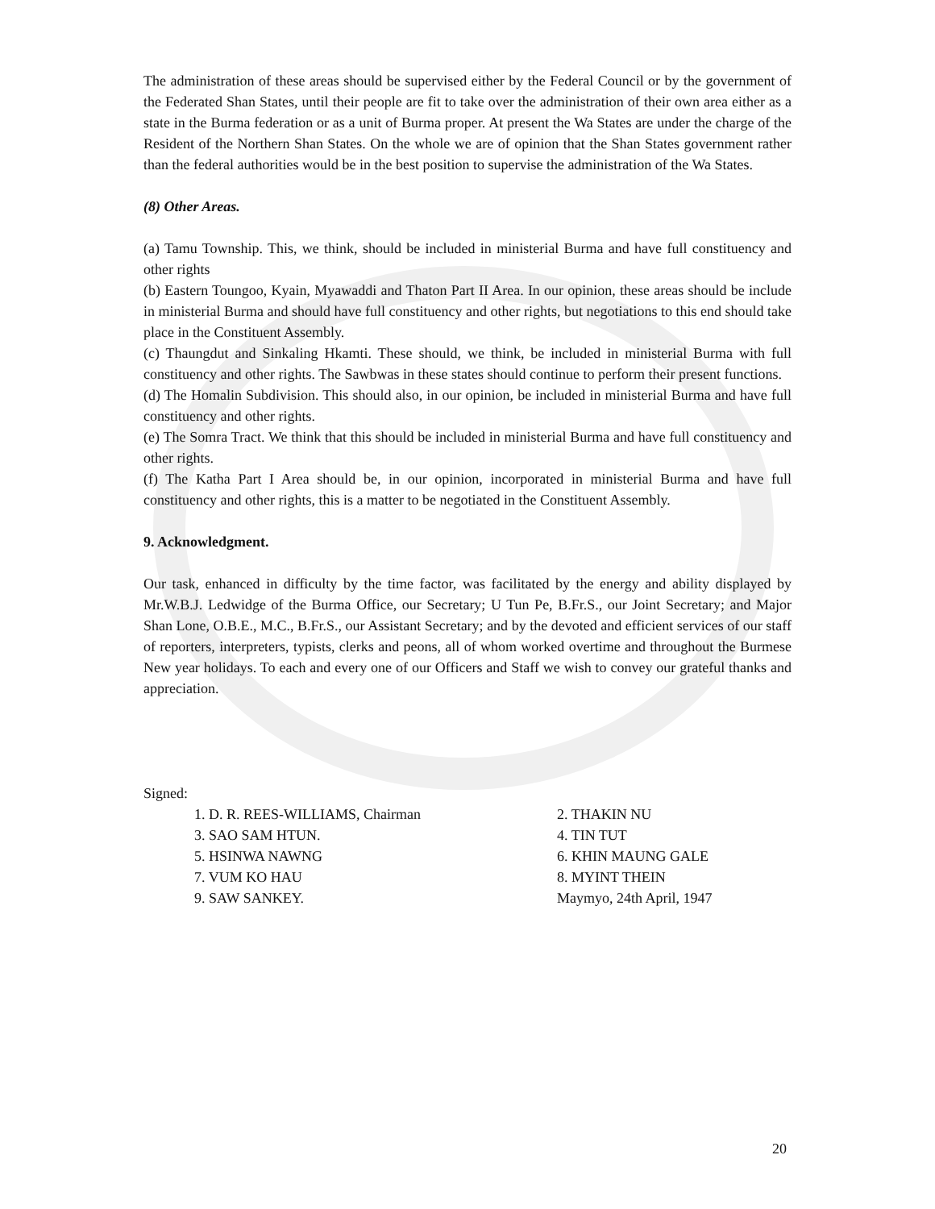The administration of these areas should be supervised either by the Federal Council or by the government of the Federated Shan States, until their people are fit to take over the administration of their own area either as a state in the Burma federation or as a unit of Burma proper. At present the Wa States are under the charge of the Resident of the Northern Shan States. On the whole we are of opinion that the Shan States government rather than the federal authorities would be in the best position to supervise the administration of the Wa States.
(8) Other Areas.
(a) Tamu Township. This, we think, should be included in ministerial Burma and have full constituency and other rights
(b) Eastern Toungoo, Kyain, Myawaddi and Thaton Part II Area. In our opinion, these areas should be include in ministerial Burma and should have full constituency and other rights, but negotiations to this end should take place in the Constituent Assembly.
(c) Thaungdut and Sinkaling Hkamti. These should, we think, be included in ministerial Burma with full constituency and other rights. The Sawbwas in these states should continue to perform their present functions.
(d) The Homalin Subdivision. This should also, in our opinion, be included in ministerial Burma and have full constituency and other rights.
(e) The Somra Tract. We think that this should be included in ministerial Burma and have full constituency and other rights.
(f) The Katha Part I Area should be, in our opinion, incorporated in ministerial Burma and have full constituency and other rights, this is a matter to be negotiated in the Constituent Assembly.
9. Acknowledgment.
Our task, enhanced in difficulty by the time factor, was facilitated by the energy and ability displayed by Mr.W.B.J. Ledwidge of the Burma Office, our Secretary; U Tun Pe, B.Fr.S., our Joint Secretary; and Major Shan Lone, O.B.E., M.C., B.Fr.S., our Assistant Secretary; and by the devoted and efficient services of our staff of reporters, interpreters, typists, clerks and peons, all of whom worked overtime and throughout the Burmese New year holidays. To each and every one of our Officers and Staff we wish to convey our grateful thanks and appreciation.
Signed:
| 1. D. R. REES-WILLIAMS, Chairman | 2. THAKIN NU |
| 3. SAO SAM HTUN. | 4. TIN TUT |
| 5. HSINWA NAWNG | 6. KHIN MAUNG GALE |
| 7. VUM KO HAU | 8. MYINT THEIN |
| 9. SAW SANKEY. | Maymyo, 24th April, 1947 |
20